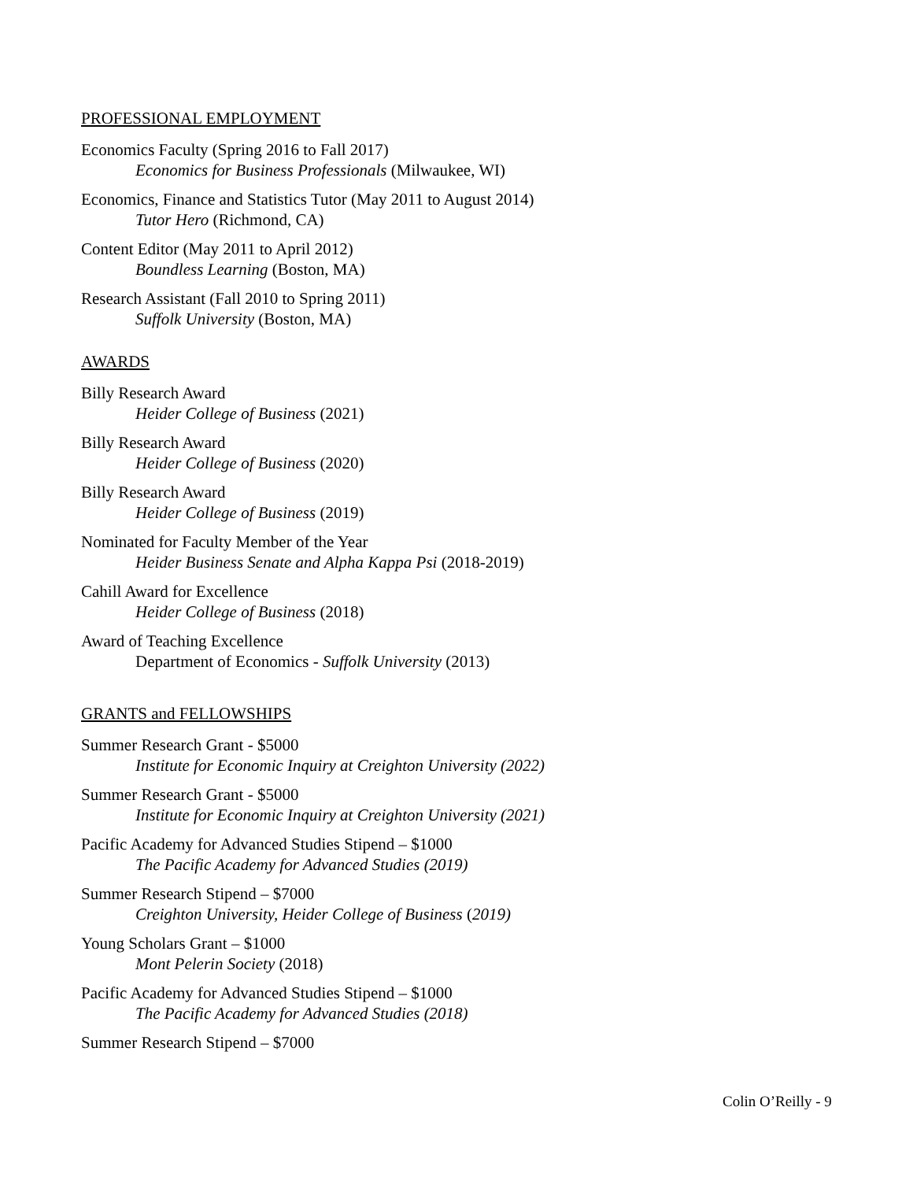PROFESSIONAL EMPLOYMENT
Economics Faculty (Spring 2016 to Fall 2017)
Economics for Business Professionals (Milwaukee, WI)
Economics, Finance and Statistics Tutor (May 2011 to August 2014)
Tutor Hero (Richmond, CA)
Content Editor (May 2011 to April 2012)
Boundless Learning (Boston, MA)
Research Assistant (Fall 2010 to Spring 2011)
Suffolk University (Boston, MA)
AWARDS
Billy Research Award
Heider College of Business (2021)
Billy Research Award
Heider College of Business (2020)
Billy Research Award
Heider College of Business (2019)
Nominated for Faculty Member of the Year
Heider Business Senate and Alpha Kappa Psi (2018-2019)
Cahill Award for Excellence
Heider College of Business (2018)
Award of Teaching Excellence
Department of Economics - Suffolk University (2013)
GRANTS and FELLOWSHIPS
Summer Research Grant - $5000
Institute for Economic Inquiry at Creighton University (2022)
Summer Research Grant - $5000
Institute for Economic Inquiry at Creighton University (2021)
Pacific Academy for Advanced Studies Stipend – $1000
The Pacific Academy for Advanced Studies (2019)
Summer Research Stipend – $7000
Creighton University, Heider College of Business (2019)
Young Scholars Grant – $1000
Mont Pelerin Society (2018)
Pacific Academy for Advanced Studies Stipend – $1000
The Pacific Academy for Advanced Studies (2018)
Summer Research Stipend – $7000
Colin O’Reilly - 9